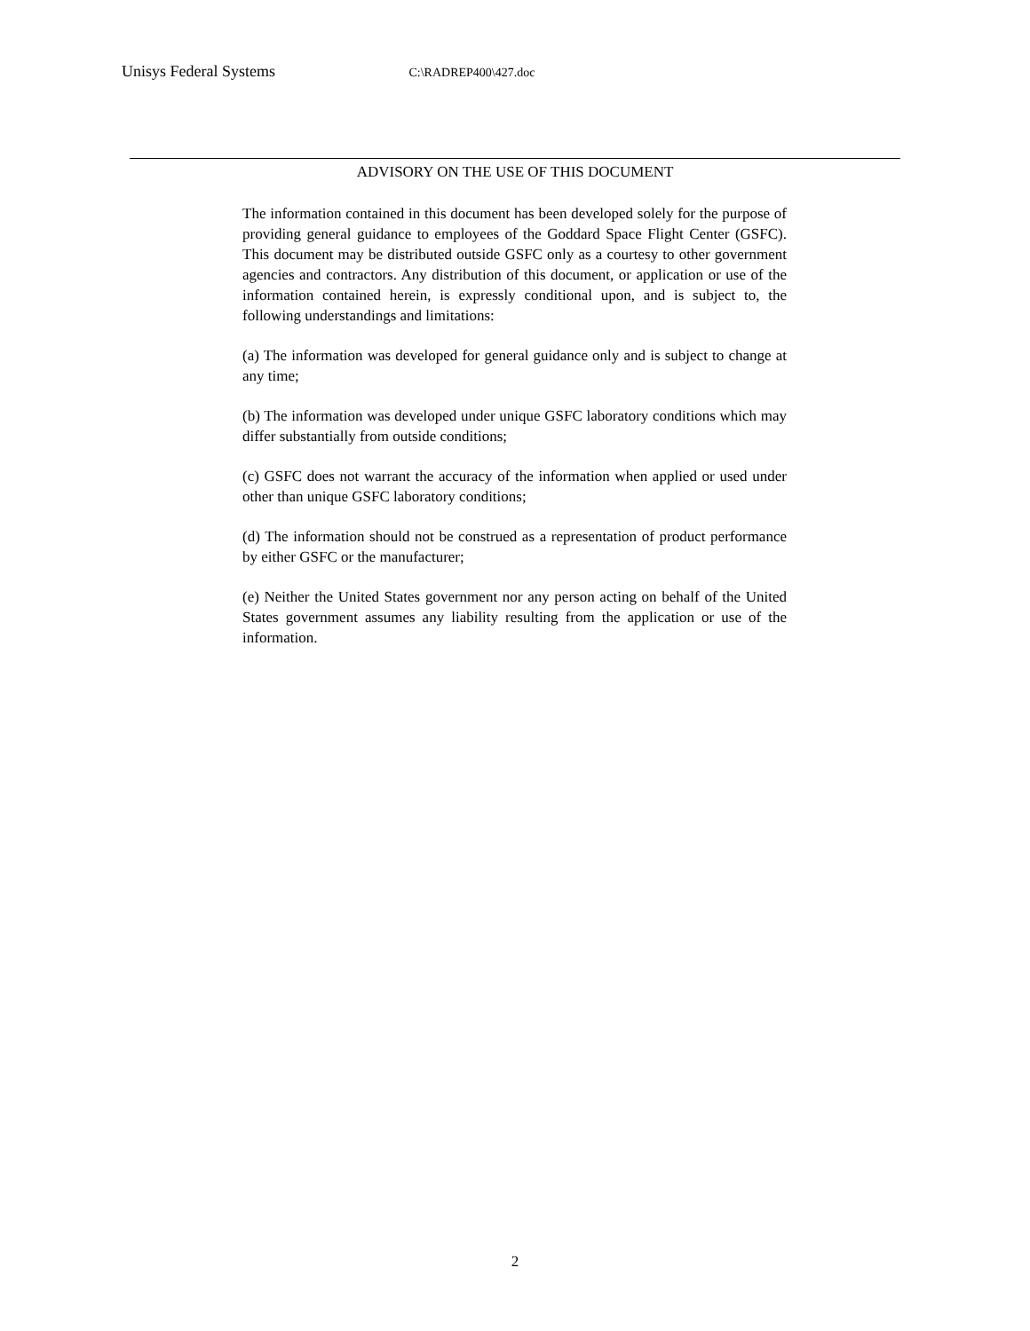Unisys Federal Systems C:\RADREP400\427.doc
ADVISORY ON THE USE OF THIS DOCUMENT
The information contained in this document has been developed solely for the purpose of providing general guidance to employees of the Goddard Space Flight Center (GSFC). This document may be distributed outside GSFC only as a courtesy to other government agencies and contractors. Any distribution of this document, or application or use of the information contained herein, is expressly conditional upon, and is subject to, the following understandings and limitations:
(a) The information was developed for general guidance only and is subject to change at any time;
(b) The information was developed under unique GSFC laboratory conditions which may differ substantially from outside conditions;
(c) GSFC does not warrant the accuracy of the information when applied or used under other than unique GSFC laboratory conditions;
(d) The information should not be construed as a representation of product performance by either GSFC or the manufacturer;
(e) Neither the United States government nor any person acting on behalf of the United States government assumes any liability resulting from the application or use of the information.
2